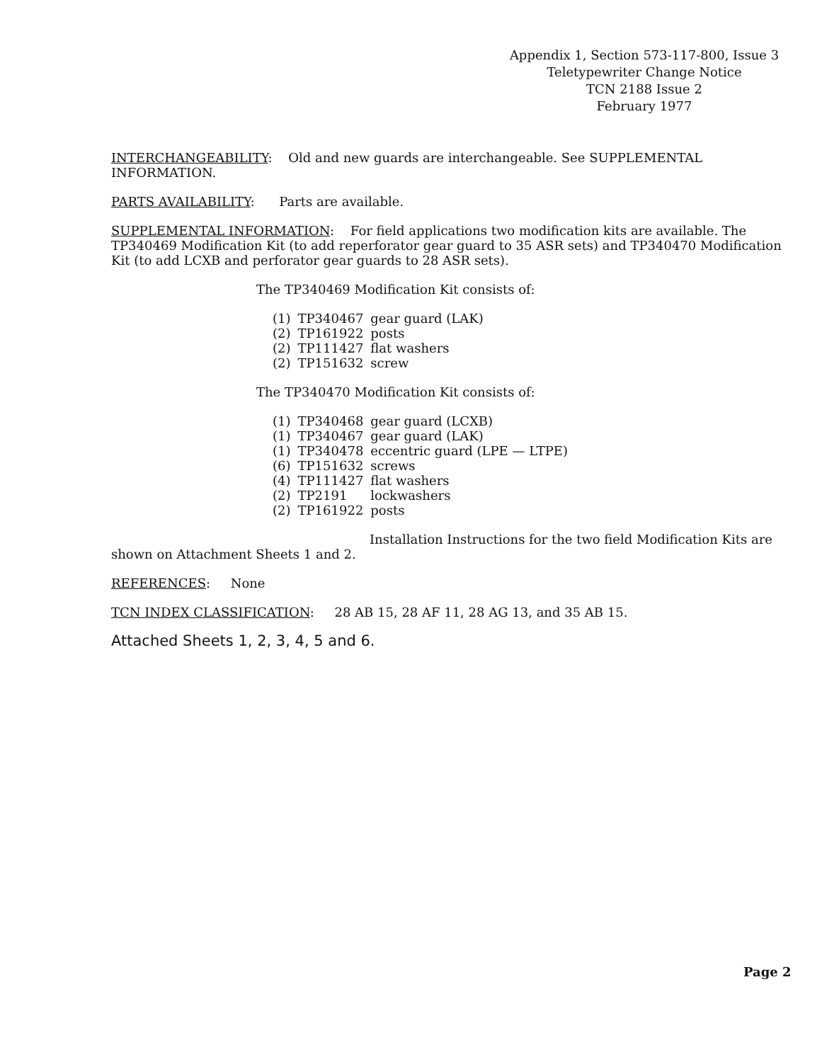Appendix 1, Section 573-117-800, Issue 3
Teletypewriter Change Notice
TCN 2188 Issue 2
February 1977
INTERCHANGEABILITY: Old and new guards are interchangeable. See SUPPLEMENTAL
INFORMATION.
PARTS AVAILABILITY: Parts are available.
SUPPLEMENTAL INFORMATION: For field applications two modification kits are available. The TP340469 Modification Kit (to add reperforator gear guard to 35 ASR sets) and TP340470 Modification Kit (to add LCXB and perforator gear guards to 28 ASR sets).
The TP340469 Modification Kit consists of:
| (1) | TP340467 | gear guard (LAK) |
| (2) | TP161922 | posts |
| (2) | TP111427 | flat washers |
| (2) | TP151632 | screw |
The TP340470 Modification Kit consists of:
| (1) | TP340468 | gear guard (LCXB) |
| (1) | TP340467 | gear guard (LAK) |
| (1) | TP340478 | eccentric guard (LPE — LTPE) |
| (6) | TP151632 | screws |
| (4) | TP111427 | flat washers |
| (2) | TP2191 | lockwashers |
| (2) | TP161922 | posts |
Installation Instructions for the two field Modification Kits are
shown on Attachment Sheets 1 and 2.
REFERENCES: None
TCN INDEX CLASSIFICATION: 28 AB 15, 28 AF 11, 28 AG 13, and 35 AB 15.
Attached Sheets 1, 2, 3, 4, 5 and 6.
Page 2